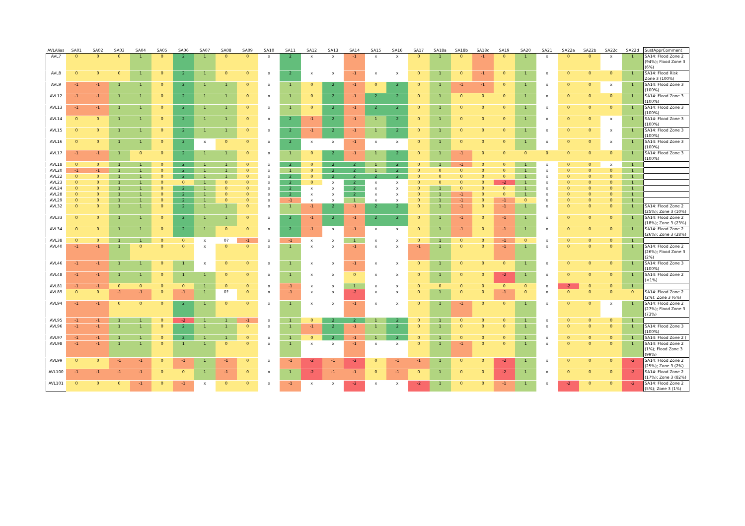| AVLAlias | SA01 | SA02 | SA03 | SA04 | SA05 | SA06 | SA07 | SA08 | SA09 | SA10 | SA11 | SA12 | SA13 | SA14 | SA15 | SA16 | SA17 | SA18a | SA18b | SA18c | SA19 | SA20 | SA21 | SA22a | SA22b | SA22c | SA22d | SustApprComment |
| --- | --- | --- | --- | --- | --- | --- | --- | --- | --- | --- | --- | --- | --- | --- | --- | --- | --- | --- | --- | --- | --- | --- | --- | --- | --- | --- | --- | --- |
| AVL7 | 0 | 0 | 0 | 1 | 0 | 2 | 1 | 0 | 0 | x | 2 | x | x | -1 | x | x | 0 | 1 | 0 | -1 | 0 | 1 | x | 0 | 0 | x | 1 | SA14: Flood Zone 2 (94%); Flood Zone 3 (6%) |
| AVL8 | 0 | 0 | 0 | 1 | 0 | 2 | 1 | 0 | 0 | x | 2 | x | x | -1 | x | x | 0 | 1 | 0 | -1 | 0 | 1 | x | 0 | 0 | 0 | 1 | SA14: Flood Risk Zone 3 (100%) |
| AVL9 | -1 | -1 | 1 | 1 | 0 | 2 | 1 | 1 | 0 | x | 1 | 0 | 2 | -1 | 0 | 2 | 0 | 1 | -1 | -1 | 0 | 1 | x | 0 | 0 | x | 1 | SA14: Flood Zone 3 (100%) |
| AVL12 | -1 | -1 | 1 | 1 | 0 | 2 | 1 | 1 | 0 | x | 1 | 0 | 2 | -1 | 2 | 2 | 0 | 1 | 0 | 0 | 0 | 1 | x | 0 | 0 | 0 | 1 | SA14: Flood Zone 3 (100%) |
| AVL13 | -1 | -1 | 1 | 1 | 0 | 2 | 1 | 1 | 0 | x | 1 | 0 | 2 | -1 | 2 | 2 | 0 | 1 | 0 | 0 | 0 | 1 | x | 0 | 0 | 0 | 1 | SA14: Flood Zone 3 (100%) |
| AVL14 | 0 | 0 | 1 | 1 | 0 | 2 | 1 | 1 | 0 | x | 2 | -1 | 2 | -1 | 1 | 2 | 0 | 1 | 0 | 0 | 0 | 1 | x | 0 | 0 | x | 1 | SA14: Flood Zone 3 (100%) |
| AVL15 | 0 | 0 | 1 | 1 | 0 | 2 | 1 | 1 | 0 | x | 2 | -1 | 2 | -1 | 1 | 2 | 0 | 1 | 0 | 0 | 0 | 1 | x | 0 | 0 | x | 1 | SA14: Flood Zone 3 (100%) |
| AVL16 | 0 | 0 | 1 | 1 | 0 | 2 | x | 0 | 0 | x | 2 | x | x | -1 | x | x | 0 | 1 | 0 | 0 | 0 | 1 | x | 0 | 0 | x | 1 | SA14: Flood Zone 3 (100%) |
| AVL17 | -1 | -1 | 1 | 0 | 0 | 2 | 1 | 1 | 0 | x | 1 | 0 | 2 | -1 | 1 | 2 | 0 | 1 | -1 | 0 | 0 | 0 | 0 | 0 | 0 | 0 | 1 | SA14: Flood Zone 3 (100%) |
| AVL18 | 0 | 0 | 1 | 1 | 0 | 2 | 1 | 1 | 0 | x | 2 | 0 | 2 | 2 | 1 | 2 | 0 | 1 | -1 | 0 | 0 | 1 | x | 0 | 0 | x | 1 | |
| AVL20 | -1 | -1 | 1 | 1 | 0 | 2 | 1 | 1 | 0 | x | 1 | 0 | 2 | 2 | 1 | 2 | 0 | 0 | 0 | 0 | 0 | 1 | x | 0 | 0 | 0 | 1 | |
| AVL22 | 0 | 0 | 1 | 1 | 0 | 2 | 1 | 1 | 0 | x | 2 | 0 | 2 | 2 | 2 | 2 | 0 | 0 | 0 | 0 | 0 | 1 | x | 0 | 0 | 0 | 1 | |
| AVL23 | 0 | 0 | 1 | 1 | 0 | 0 | 1 | 0 | 0 | x | 2 | 0 | x | 2 | x | x | 0 | 0 | 0 | 0 | -2 | 1 | x | 0 | 0 | 0 | 1 | |
| AVL24 | 0 | 0 | 1 | 1 | 0 | 2 | 1 | 0 | 0 | x | 2 | x | x | 2 | x | x | 0 | 1 | 0 | 0 | 0 | 1 | x | 0 | 0 | 0 | 1 | |
| AVL28 | 0 | 0 | 1 | 1 | 0 | 2 | 1 | 0 | 0 | x | 2 | x | x | 2 | x | x | 0 | 1 | -1 | 0 | 0 | 1 | x | 0 | 0 | 0 | 1 | |
| AVL29 | 0 | 0 | 1 | 1 | 0 | 2 | 1 | 0 | 0 | x | -1 | x | x | 1 | x | x | 0 | 1 | -1 | 0 | -1 | 0 | x | 0 | 0 | 0 | 1 | |
| AVL32 | 0 | 0 | 1 | 1 | 0 | 2 | 1 | 1 | 0 | x | 1 | -1 | 2 | -1 | 2 | 2 | 0 | 1 | -1 | 0 | -1 | 1 | x | 0 | 0 | 0 | 1 | SA14: Flood Zone 2 (25%); Zone 3 (10%) |
| AVL33 | 0 | 0 | 1 | 1 | 0 | 2 | 1 | 1 | 0 | x | 2 | -1 | 2 | -1 | 2 | 2 | 0 | 1 | -1 | 0 | -1 | 1 | x | 0 | 0 | 0 | 1 | SA14: Flood Zone 2 (18%); Zone 3 (23%) |
| AVL34 | 0 | 0 | 1 | 1 | 0 | 2 | 1 | 0 | 0 | x | 2 | -1 | x | -1 | x | x | 0 | 1 | -1 | 0 | -1 | 1 | x | 0 | 0 | 0 | 1 | SA14: Flood Zone 2 (26%); Zone 3 (28%) |
| AVL38 | 0 | 0 | 1 | 1 | 0 | 0 | x | 0? | -1 | x | -1 | x | x | 1 | x | x | 0 | 1 | 0 | 0 | -1 | 0 | x | 0 | 0 | 0 | 1 | |
| AVL40 | -1 | -1 | 1 | 0 | 0 | 0 | x | 0 | 0 | x | 1 | x | x | -1 | x | x | -1 | 1 | 0 | 0 | -1 | 1 | x | 0 | 0 | 0 | 1 | SA14: Flood Zone 2 (26%); Flood Zone 3 (2%) |
| AVL46 | -1 | -1 | 1 | 1 | 0 | 1 | x | 0 | 0 | x | 1 | x | x | -1 | x | x | 0 | 1 | 0 | 0 | 0 | 1 | x | 0 | 0 | 0 | 1 | SA14: Flood Zone 3 (100%) |
| AVL48 | -1 | -1 | 1 | 1 | 0 | 1 | 1 | 0 | 0 | x | 1 | x | x | 0 | x | x | 0 | 1 | 0 | 0 | -2 | 1 | x | 0 | 0 | 0 | 1 | SA14: Flood Zone 2 (<1%) |
| AVL81 | -1 | -1 | 0 | 0 | 0 | 0 | 1 | 0 | 0 | x | -1 | x | x | 1 | x | x | 0 | 0 | 0 | 0 | 0 | 0 | x | -2 | 0 | 0 | 1 | |
| AVL89 | 0 | 0 | -1 | -1 | 0 | -1 | 1 | 0? | 0 | x | -1 | x | x | -2 | x | x | 0 | 1 | 0 | 0 | -1 | 0 | x | 0 | 0 | 0 | 0 | SA14: Flood Zone 2 (2%); Zone 3 (6%) |
| AVL94 | -1 | -1 | 0 | 0 | 0 | 2 | 1 | 0 | 0 | x | 1 | x | x | -1 | x | x | 0 | 1 | -1 | 0 | 0 | 1 | x | 0 | 0 | x | 1 | SA14: Flood Zone 2 (27%); Flood Zone 3 (73%) |
| AVL95 | -1 | -1 | 1 | 1 | 0 | -2 | 1 | 1 | -1 | x | 1 | 0 | 2 | 2 | 1 | 2 | 0 | 1 | 0 | 0 | 0 | 1 | x | 0 | 0 | 0 | 1 | |
| AVL96 | -1 | -1 | 1 | 1 | 0 | 2 | 1 | 1 | 0 | x | 1 | -1 | 2 | -1 | 1 | 2 | 0 | 1 | 0 | 0 | 0 | 1 | x | 0 | 0 | 0 | 1 | SA14: Flood Zone 3 (100%) |
| AVL97 | -1 | -1 | 1 | 1 | 0 | 2 | 1 | 1 | 0 | x | 1 | 0 | 2 | -1 | 1 | 2 | 0 | 1 | 0 | 0 | 0 | 1 | x | 0 | 0 | 0 | 1 | SA14: Flood Zone 2 ( |
| AVL98 | -1 | -1 | 1 | 1 | 0 | 1 | 1 | 0 | 0 | x | 1 | x | x | -1 | x | x | 0 | 1 | -1 | 0 | 0 | 1 | x | 0 | 0 | 0 | 1 | SA14: Flood Zone 2 (1%); Flood Zone 3 (99%) |
| AVL99 | 0 | 0 | -1 | -1 | 0 | -1 | 1 | -1 | 0 | x | -1 | -2 | -1 | -2 | 0 | -1 | -1 | 1 | 0 | 0 | -2 | 1 | x | 0 | 0 | 0 | -2 | SA14: Flood Zone 2 (25%); Zone 3 (2%) |
| AVL100 | -1 | -1 | -1 | -1 | 0 | 0 | 1 | -1 | 0 | x | 1 | -2 | -1 | -1 | 0 | -1 | 0 | 1 | 0 | 0 | -2 | 1 | x | 0 | 0 | 0 | -2 | SA14: Flood Zone 2 (17%); Zone 3 (82%) |
| AVL101 | 0 | 0 | 0 | -1 | 0 | -1 | x | 0 | 0 | x | -1 | x | x | -2 | x | x | -2 | 1 | 0 | 0 | -1 | 1 | x | -2 | 0 | 0 | -2 | SA14: Flood Zone 2 (5%); Zone 3 (1%) |